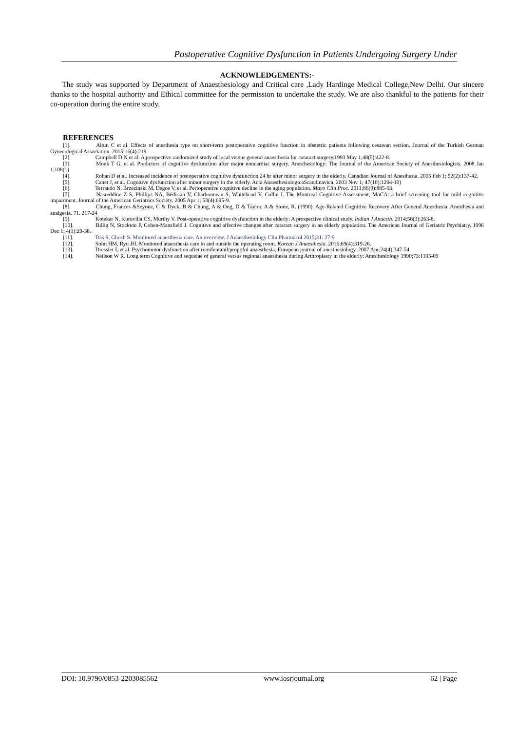Postoperative Cognitive Dysfunction in Patients Undergoing Surgery Under
ACKNOWLEDGEMENTS:-
The study was supported by Department of Anaesthesiology and Critical care ,Lady Hardinge Medical College,New Delhi. Our sincere thanks to the hospital authority and Ethical committee for the permission to undertake the study. We are also thankful to the patients for their co-operation during the entire study.
REFERENCES
[1]. Altun C et al. Effects of anesthesia type on short-term postoperative cognitive function in obstetric patients following cesarean section. Journal of the Turkish German Gynecological Association. 2015;16(4):219.
[2]. Campbell D N et al. A prospective randomized study of local versus general anaesthesia for cataract surgery.1993 May 1;48(5):422-8.
[3]. Monk T G, et al. Predictors of cognitive dysfunction after major noncardiac surgery. Anesthesiology: The Journal of the American Society of Anesthesiologists. 2008 Jan 1;108(1)
[4]. Rohan D et al. Increased incidence of postoperative cognitive dysfunction 24 hr after minor surgery in the elderly. Canadian Journal of Anesthesia. 2005 Feb 1; 52(2):137-42.
[5]. Canet J, et al. Cognitive dysfunction after minor surgery in the elderly. Acta AnaesthesiologicaScandinavica. 2003 Nov 1; 47(10):1204-10)
[6]. Terrando N, Brzezinski M, Degos V, et al. Perioperative cognitive decline in the aging population. Mayo Clin Proc. 2011;86(9):885-93.
[7]. Nasreddine Z S, Phillips NA, Bédirian V, Charbonneau S, Whitehead V, Collin I. The Montreal Cognitive Assessment, MoCA: a brief screening tool for mild cognitive impairment. Journal of the American Geriatrics Society. 2005 Apr 1; 53(4):695-9.
[8]. Chung, Frances &Seyone, C & Dyck, B & Chung, A & Ong, D & Taylor, A & Stone, R. (1990). Age-Related Cognitive Recovery After General Anesthesia. Anesthesia and analgesia. 71. 217-24
[9]. Kotekar N, Kuruvilla CS, Murthy V. Post-operative cognitive dysfunction in the elderly: A prospective clinical study. Indian J Anaesth. 2014;58(3):263-8.
[10]. Billig N, Stockton P, Cohen-Mansfield J. Cognitive and affective changes after cataract surgery in an elderly population. The American Journal of Geriatric Psychiatry. 1996 Dec 1; 4(1):29-38.
[11]. Das S, Ghosh S. Monitored anaesthesia care: An overview. J Anaesthesiology Clin Pharmacol 2015;31: 27-9
[12]. Sohn HM, Ryu JH. Monitored anaesthesia care in and outside the operating room. Korean J Anaesthesia. 2016;69(4):319-26.
[13]. Dressler I, et al. Psychomotor dysfunction after remifentanil/propofol anaesthesia. European journal of anesthesiology. 2007 Apr;24(4):347-54
[14]. Neilson W R. Long term Cognitive and sequelae of general versus regional anaesthesia during Arthroplasty in the elderly: Anesthesiology 1990;73:1105-09
DOI: 10.9790/0853-2203085562 www.iosrjournal.org 62 | Page